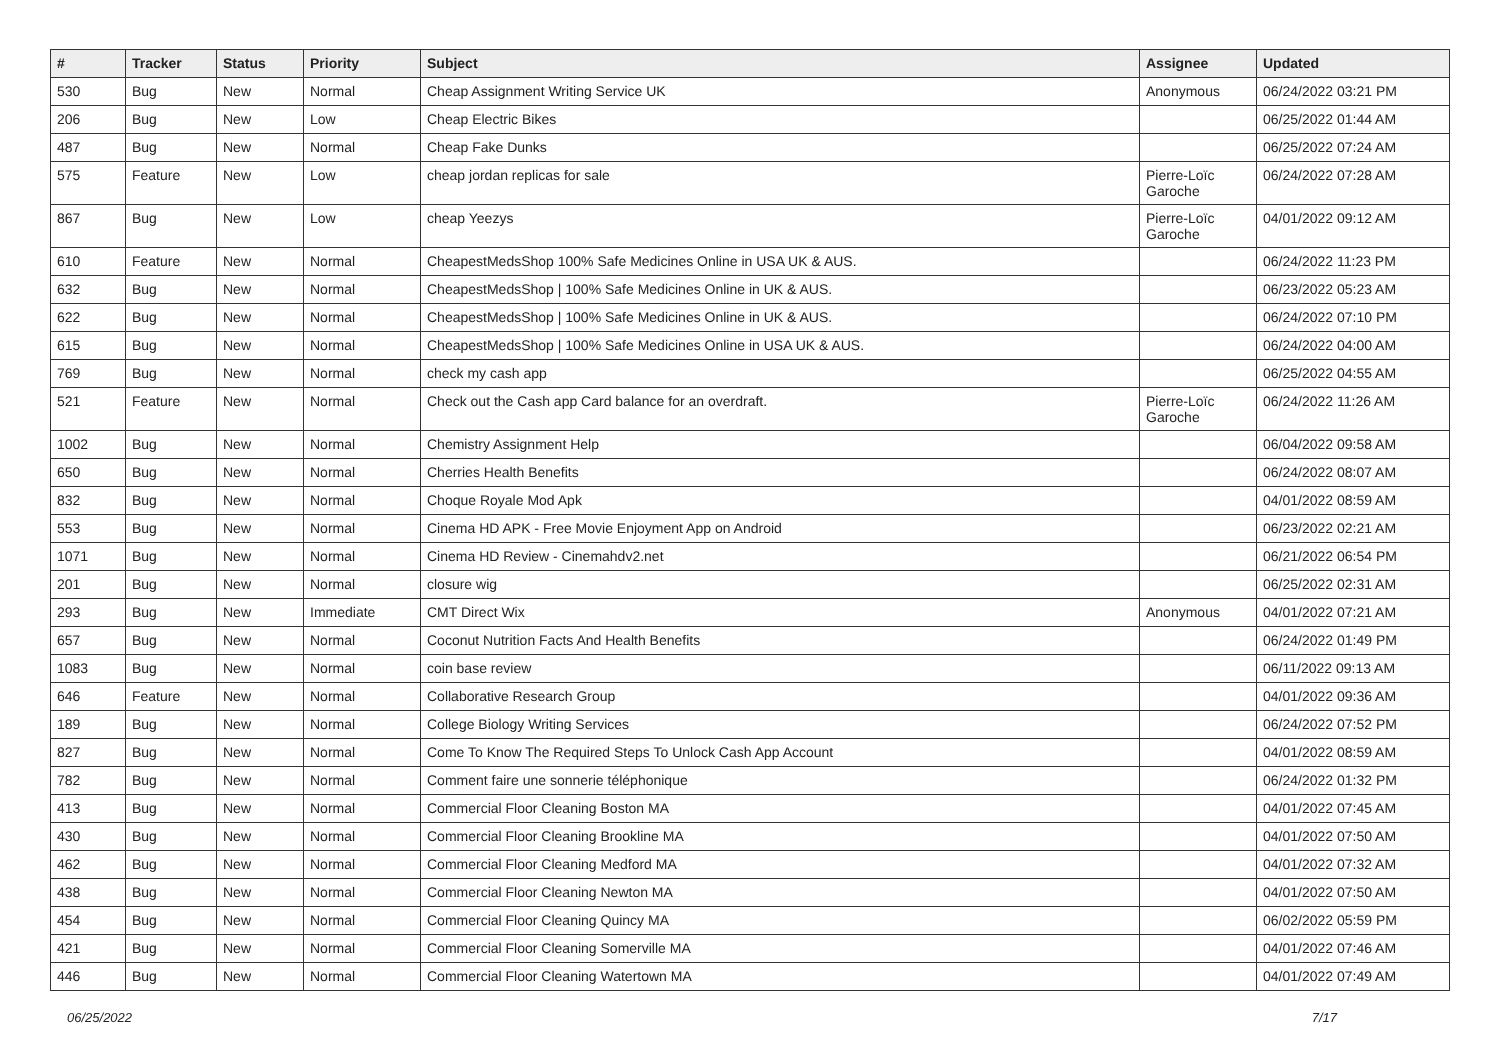| # | Tracker | Status | Priority | Subject | Assignee | Updated |
| --- | --- | --- | --- | --- | --- | --- |
| 530 | Bug | New | Normal | Cheap Assignment Writing Service UK | Anonymous | 06/24/2022 03:21 PM |
| 206 | Bug | New | Low | Cheap Electric Bikes | | 06/25/2022 01:44 AM |
| 487 | Bug | New | Normal | Cheap Fake Dunks | | 06/25/2022 07:24 AM |
| 575 | Feature | New | Low | cheap jordan replicas for sale | Pierre-Loïc Garoche | 06/24/2022 07:28 AM |
| 867 | Bug | New | Low | cheap Yeezys | Pierre-Loïc Garoche | 04/01/2022 09:12 AM |
| 610 | Feature | New | Normal | CheapestMedsShop 100% Safe Medicines Online in USA UK & AUS. | | 06/24/2022 11:23 PM |
| 632 | Bug | New | Normal | CheapestMedsShop / 100% Safe Medicines Online in UK & AUS. | | 06/23/2022 05:23 AM |
| 622 | Bug | New | Normal | CheapestMedsShop / 100% Safe Medicines Online in UK & AUS. | | 06/24/2022 07:10 PM |
| 615 | Bug | New | Normal | CheapestMedsShop / 100% Safe Medicines Online in USA UK & AUS. | | 06/24/2022 04:00 AM |
| 769 | Bug | New | Normal | check my cash app | | 06/25/2022 04:55 AM |
| 521 | Feature | New | Normal | Check out the Cash app Card balance for an overdraft. | Pierre-Loïc Garoche | 06/24/2022 11:26 AM |
| 1002 | Bug | New | Normal | Chemistry Assignment Help | | 06/04/2022 09:58 AM |
| 650 | Bug | New | Normal | Cherries Health Benefits | | 06/24/2022 08:07 AM |
| 832 | Bug | New | Normal | Choque Royale Mod Apk | | 04/01/2022 08:59 AM |
| 553 | Bug | New | Normal | Cinema HD APK - Free Movie Enjoyment App on Android | | 06/23/2022 02:21 AM |
| 1071 | Bug | New | Normal | Cinema HD Review - Cinemahdv2.net | | 06/21/2022 06:54 PM |
| 201 | Bug | New | Normal | closure wig | | 06/25/2022 02:31 AM |
| 293 | Bug | New | Immediate | CMT Direct Wix | Anonymous | 04/01/2022 07:21 AM |
| 657 | Bug | New | Normal | Coconut Nutrition Facts And Health Benefits | | 06/24/2022 01:49 PM |
| 1083 | Bug | New | Normal | coin base review | | 06/11/2022 09:13 AM |
| 646 | Feature | New | Normal | Collaborative Research Group | | 04/01/2022 09:36 AM |
| 189 | Bug | New | Normal | College Biology Writing Services | | 06/24/2022 07:52 PM |
| 827 | Bug | New | Normal | Come To Know The Required Steps To Unlock Cash App Account | | 04/01/2022 08:59 AM |
| 782 | Bug | New | Normal | Comment faire une sonnerie téléphonique | | 06/24/2022 01:32 PM |
| 413 | Bug | New | Normal | Commercial Floor Cleaning Boston MA | | 04/01/2022 07:45 AM |
| 430 | Bug | New | Normal | Commercial Floor Cleaning Brookline MA | | 04/01/2022 07:50 AM |
| 462 | Bug | New | Normal | Commercial Floor Cleaning Medford MA | | 04/01/2022 07:32 AM |
| 438 | Bug | New | Normal | Commercial Floor Cleaning Newton MA | | 04/01/2022 07:50 AM |
| 454 | Bug | New | Normal | Commercial Floor Cleaning Quincy MA | | 06/02/2022 05:59 PM |
| 421 | Bug | New | Normal | Commercial Floor Cleaning Somerville MA | | 04/01/2022 07:46 AM |
| 446 | Bug | New | Normal | Commercial Floor Cleaning Watertown MA | | 04/01/2022 07:49 AM |
06/25/2022 7/17